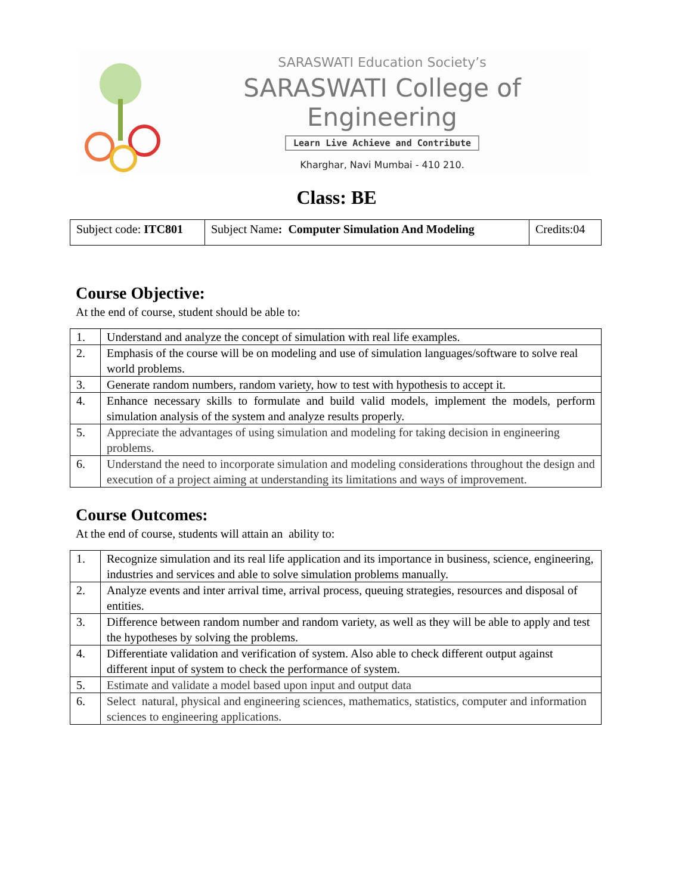SARASWATI Education Society’s
SARASWATI College of Engineering
Learn Live Achieve and Contribute
Kharghar, Navi Mumbai - 410 210.
Class: BE
| Subject code: ITC801 | Subject Name : Computer Simulation And Modeling | Credits:04 |
Course Objective:
At the end of course, student should be able to:
| 1. | Understand and analyze the concept of simulation with real life examples. |
| 2. | Emphasis of the course will be on modeling and use of simulation languages/software to solve real world problems. |
| 3. | Generate random numbers, random variety, how to test with hypothesis to accept it. |
| 4. | Enhance necessary skills to formulate and build valid models, implement the models, perform simulation analysis of the system and analyze results properly. |
| 5. | Appreciate the advantages of using simulation and modeling for taking decision in engineering problems. |
| 6. | Understand the need to incorporate simulation and modeling considerations throughout the design and execution of a project aiming at understanding its limitations and ways of improvement. |
Course Outcomes:
At the end of course, students will attain an ability to:
| 1. | Recognize simulation and its real life application and its importance in business, science, engineering, industries and services and able to solve simulation problems manually. |
| 2. | Analyze events and inter arrival time, arrival process, queuing strategies, resources and disposal of entities. |
| 3. | Difference between random number and random variety, as well as they will be able to apply and test the hypotheses by solving the problems. |
| 4. | Differentiate validation and verification of system. Also able to check different output against different input of system to check the performance of system. |
| 5. | Estimate and validate a model based upon input and output data |
| 6. | Select natural, physical and engineering sciences, mathematics, statistics, computer and information sciences to engineering applications. |